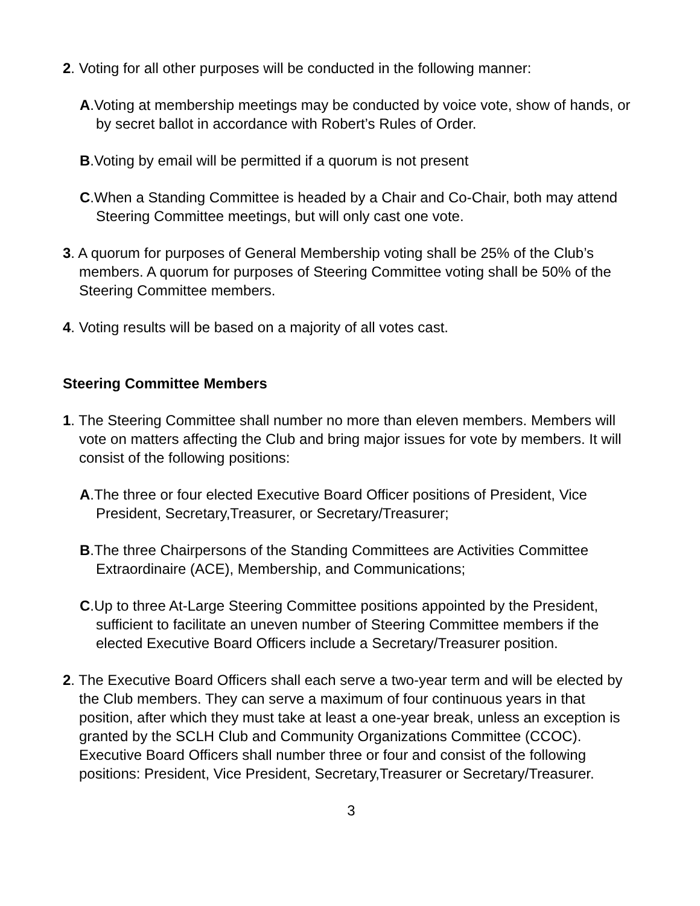2. Voting for all other purposes will be conducted in the following manner:
A.Voting at membership meetings may be conducted by voice vote, show of hands, or by secret ballot in accordance with Robert’s Rules of Order.
B.Voting by email will be permitted if a quorum is not present
C.When a Standing Committee is headed by a Chair and Co-Chair, both may attend Steering Committee meetings, but will only cast one vote.
3. A quorum for purposes of General Membership voting shall be 25% of the Club’s members. A quorum for purposes of Steering Committee voting shall be 50% of the Steering Committee members.
4. Voting results will be based on a majority of all votes cast.
Steering Committee Members
1. The Steering Committee shall number no more than eleven members. Members will vote on matters affecting the Club and bring major issues for vote by members. It will consist of the following positions:
A.The three or four elected Executive Board Officer positions of President, Vice President, Secretary,Treasurer, or Secretary/Treasurer;
B.The three Chairpersons of the Standing Committees are Activities Committee Extraordinaire (ACE), Membership, and Communications;
C.Up to three At-Large Steering Committee positions appointed by the President, sufficient to facilitate an uneven number of Steering Committee members if the elected Executive Board Officers include a Secretary/Treasurer position.
2. The Executive Board Officers shall each serve a two-year term and will be elected by the Club members. They can serve a maximum of four continuous years in that position, after which they must take at least a one-year break, unless an exception is granted by the SCLH Club and Community Organizations Committee (CCOC). Executive Board Officers shall number three or four and consist of the following positions: President, Vice President, Secretary,Treasurer or Secretary/Treasurer.
3